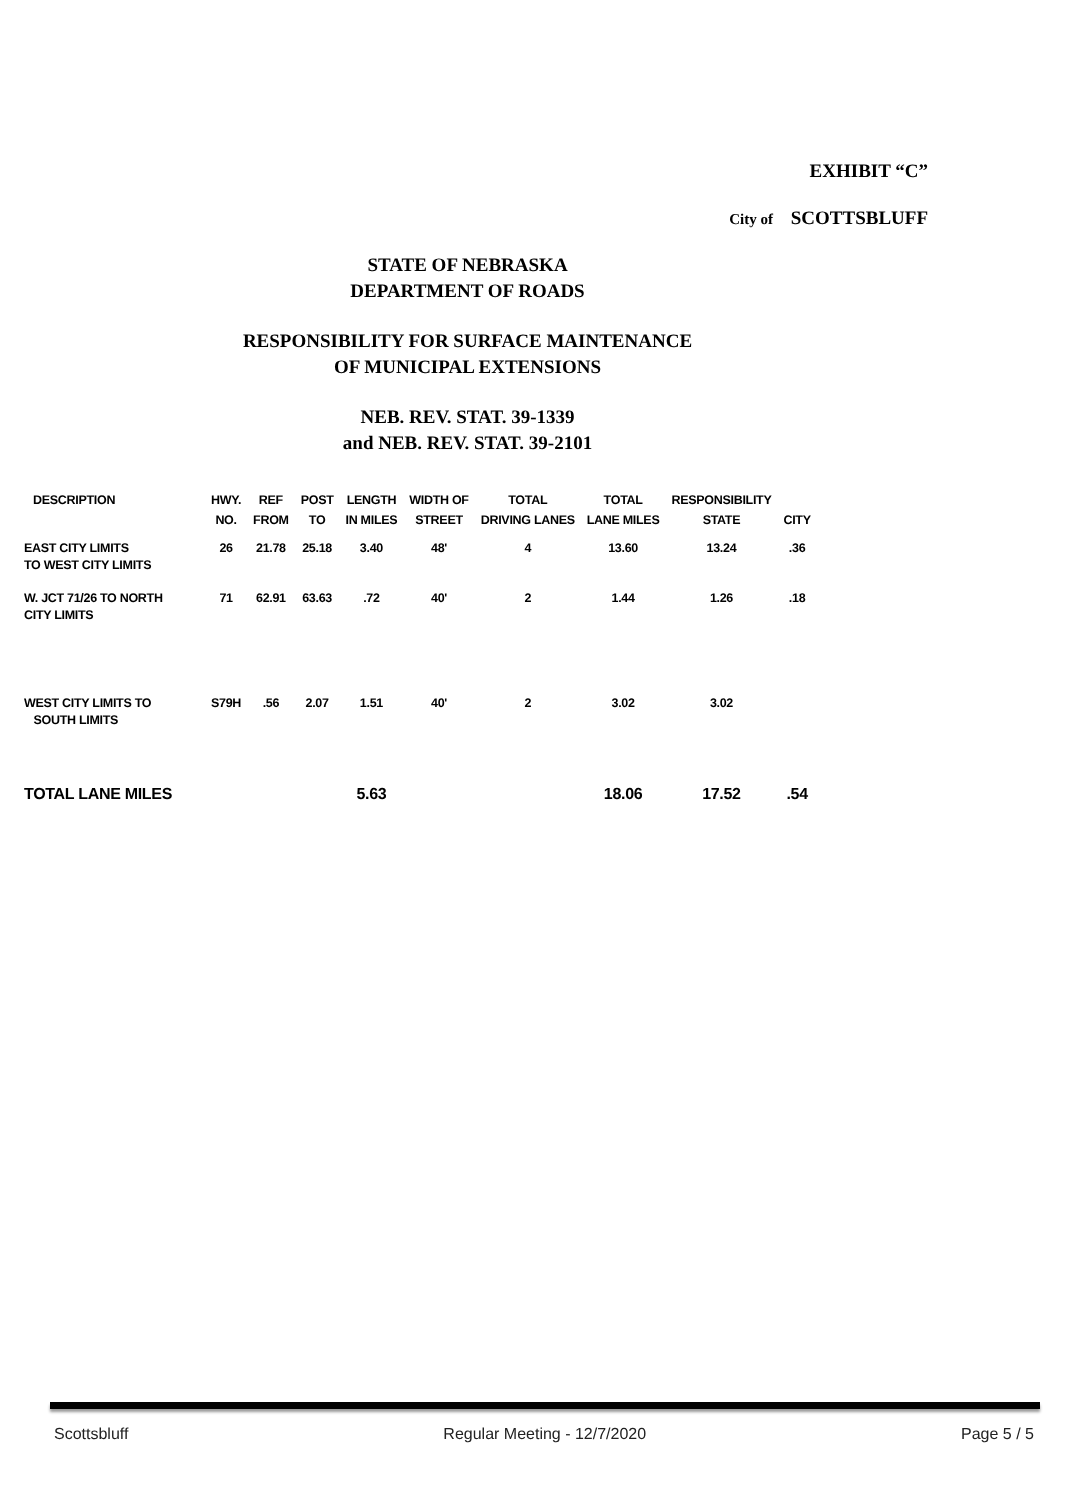EXHIBIT “C”
City of SCOTTSBLUFF
STATE OF NEBRASKA
DEPARTMENT OF ROADS
RESPONSIBILITY FOR SURFACE MAINTENANCE
OF MUNICIPAL EXTENSIONS
NEB. REV. STAT. 39-1339
and NEB. REV. STAT. 39-2101
| DESCRIPTION | HWY. NO. | REF FROM | POST TO | LENGTH IN MILES | WIDTH OF STREET | TOTAL DRIVING LANES | TOTAL LANE MILES | RESPONSIBILITY STATE | CITY |
| --- | --- | --- | --- | --- | --- | --- | --- | --- | --- |
| EAST CITY LIMITS TO WEST CITY LIMITS | 26 | 21.78 | 25.18 | 3.40 | 48' | 4 | 13.60 | 13.24 | .36 |
| W. JCT 71/26 TO NORTH CITY LIMITS | 71 | 62.91 | 63.63 | .72 | 40' | 2 | 1.44 | 1.26 | .18 |
| WEST CITY LIMITS TO SOUTH LIMITS | S79H | .56 | 2.07 | 1.51 | 40' | 2 | 3.02 | 3.02 | |
| TOTAL LANE MILES | | | | 5.63 | | | 18.06 | 17.52 | .54 |
Scottsbluff Regular Meeting - 12/7/2020 Page 5 / 5